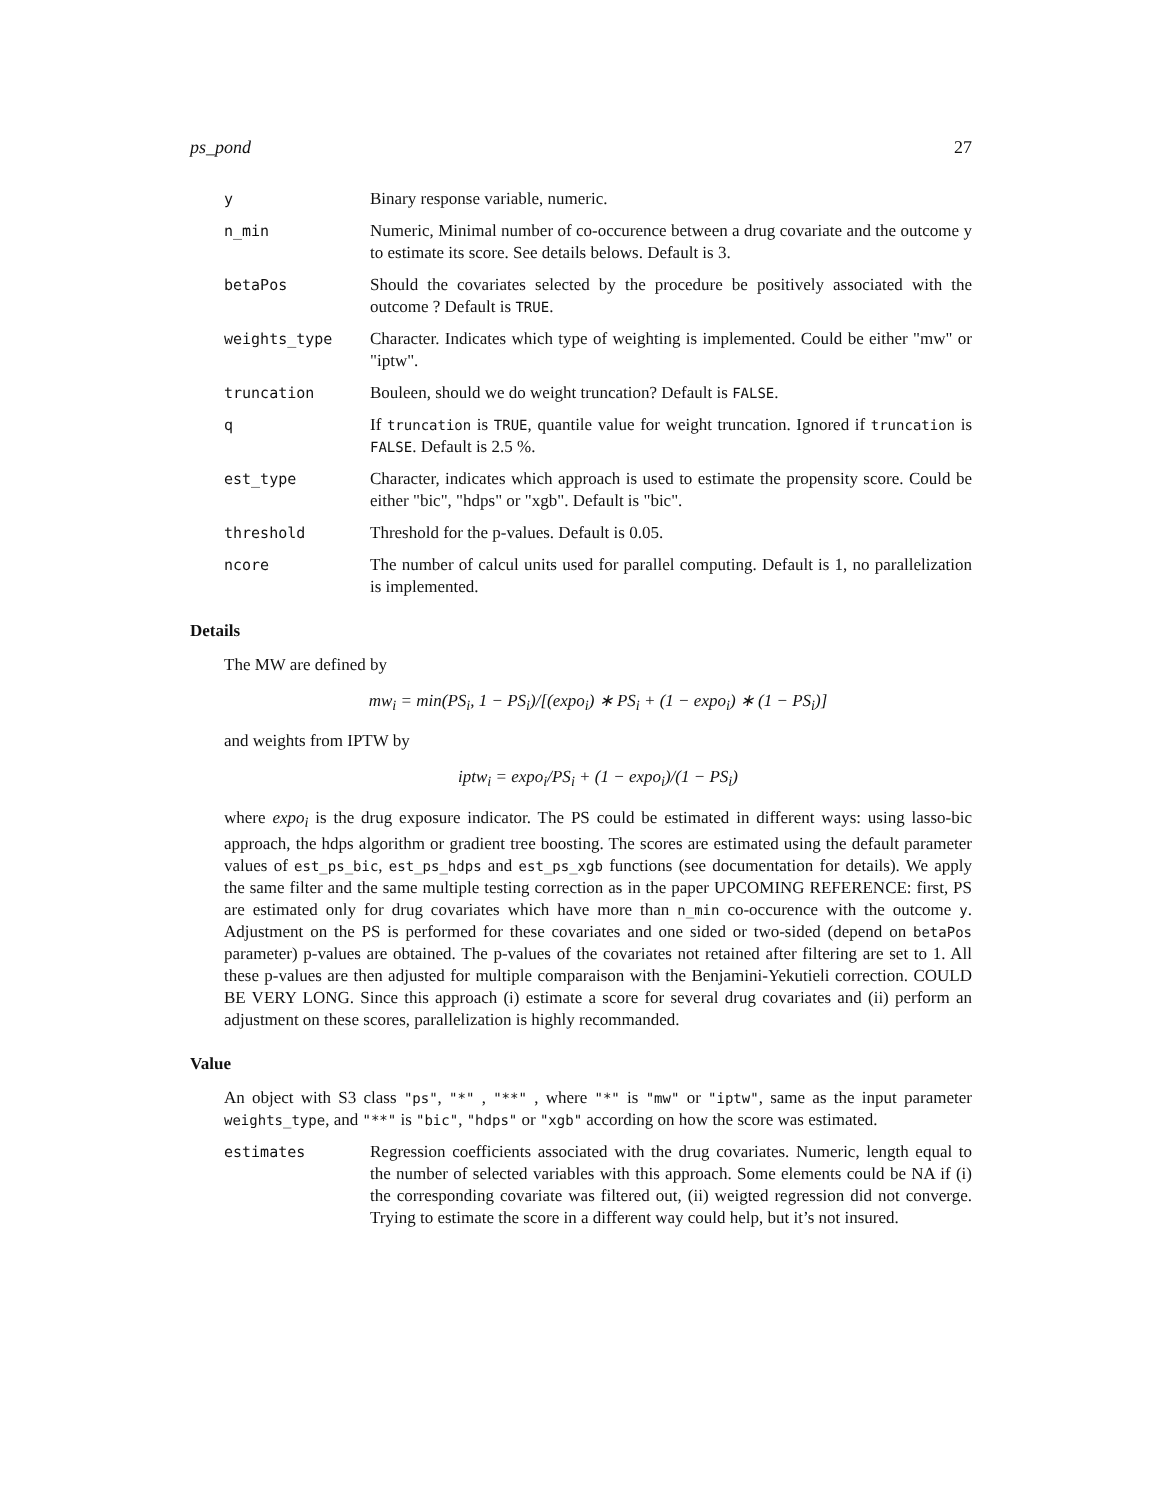ps_pond 27
y Binary response variable, numeric.
n_min Numeric, Minimal number of co-occurence between a drug covariate and the outcome y to estimate its score. See details belows. Default is 3.
betaPos Should the covariates selected by the procedure be positively associated with the outcome ? Default is TRUE.
weights_type Character. Indicates which type of weighting is implemented. Could be either "mw" or "iptw".
truncation Bouleen, should we do weight truncation? Default is FALSE.
q If truncation is TRUE, quantile value for weight truncation. Ignored if truncation is FALSE. Default is 2.5 %.
est_type Character, indicates which approach is used to estimate the propensity score. Could be either "bic", "hdps" or "xgb". Default is "bic".
threshold Threshold for the p-values. Default is 0.05.
ncore The number of calcul units used for parallel computing. Default is 1, no parallelization is implemented.
Details
The MW are defined by
mw<sub>i</sub> = min(PS<sub>i</sub>, 1 − PS<sub>i</sub>)/[(expo<sub>i</sub>) ∗ PS<sub>i</sub> + (1 − expo<sub>i</sub>) ∗ (1 − PS<sub>i</sub>)]
and weights from IPTW by
iptw<sub>i</sub> = expo<sub>i</sub>/PS<sub>i</sub> + (1 − expo<sub>i</sub>)/(1 − PS<sub>i</sub>)
where expo<sub>i</sub> is the drug exposure indicator. The PS could be estimated in different ways: using lasso-bic approach, the hdps algorithm or gradient tree boosting. The scores are estimated using the default parameter values of est_ps_bic, est_ps_hdps and est_ps_xgb functions (see documentation for details). We apply the same filter and the same multiple testing correction as in the paper UPCOMING REFERENCE: first, PS are estimated only for drug covariates which have more than n_min co-occurence with the outcome y. Adjustment on the PS is performed for these covariates and one sided or two-sided (depend on betaPos parameter) p-values are obtained. The p-values of the covariates not retained after filtering are set to 1. All these p-values are then adjusted for multiple comparaison with the Benjamini-Yekutieli correction. COULD BE VERY LONG. Since this approach (i) estimate a score for several drug covariates and (ii) perform an adjustment on these scores, parallelization is highly recommanded.
Value
An object with S3 class "ps", "*" , "**" , where "*" is "mw" or "iptw", same as the input parameter weights_type, and "**" is "bic", "hdps" or "xgb" according on how the score was estimated.
estimates Regression coefficients associated with the drug covariates. Numeric, length equal to the number of selected variables with this approach. Some elements could be NA if (i) the corresponding covariate was filtered out, (ii) weigted regression did not converge. Trying to estimate the score in a different way could help, but it’s not insured.